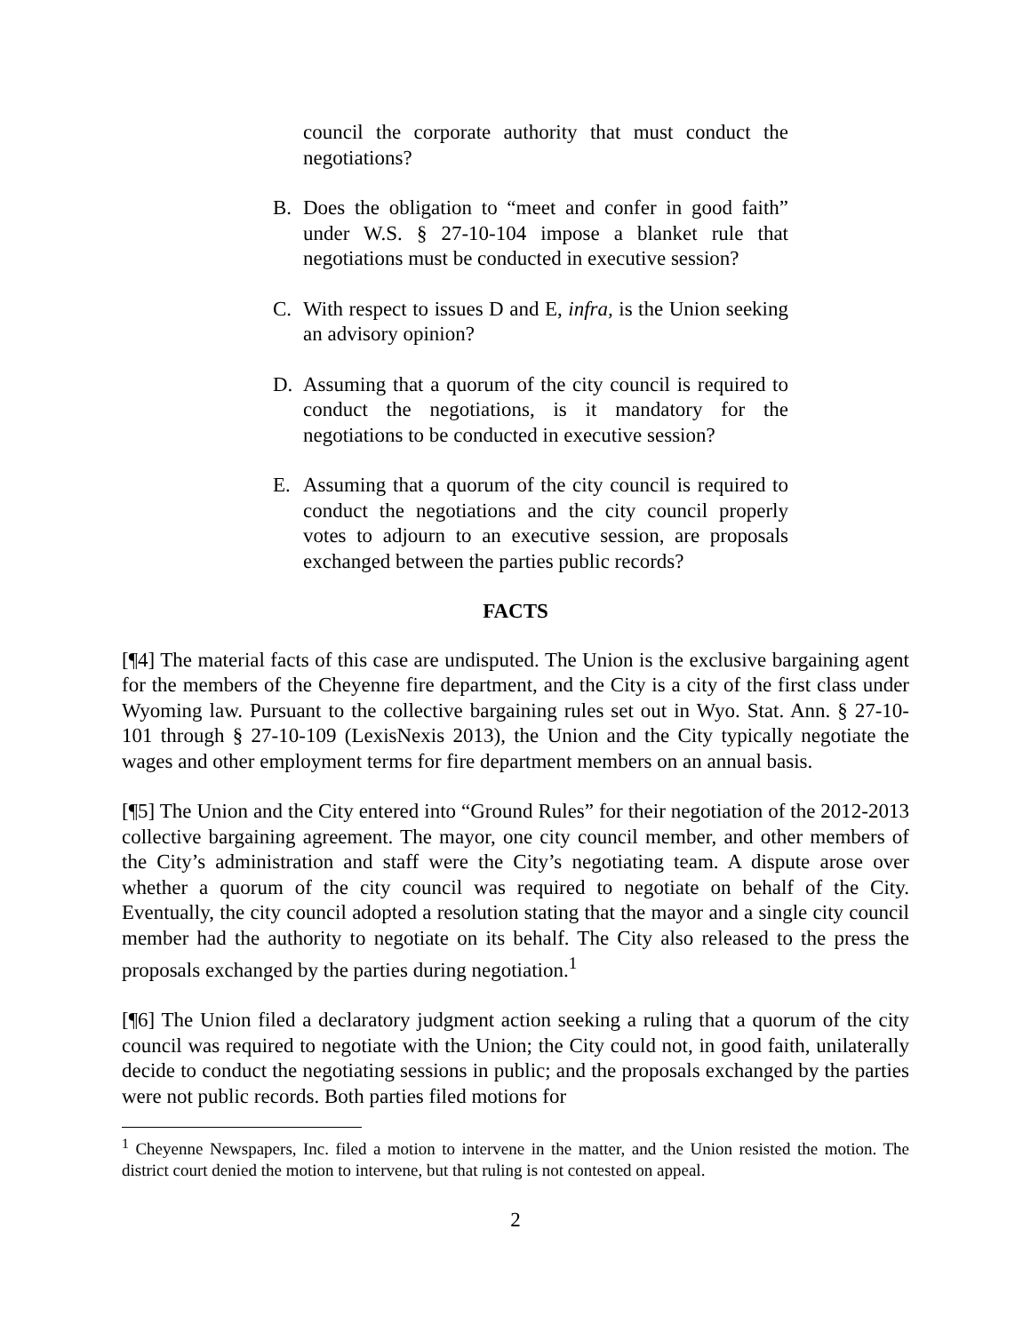council the corporate authority that must conduct the negotiations?
B. Does the obligation to “meet and confer in good faith” under W.S. § 27-10-104 impose a blanket rule that negotiations must be conducted in executive session?
C. With respect to issues D and E, infra, is the Union seeking an advisory opinion?
D. Assuming that a quorum of the city council is required to conduct the negotiations, is it mandatory for the negotiations to be conducted in executive session?
E. Assuming that a quorum of the city council is required to conduct the negotiations and the city council properly votes to adjourn to an executive session, are proposals exchanged between the parties public records?
FACTS
[¶4] The material facts of this case are undisputed. The Union is the exclusive bargaining agent for the members of the Cheyenne fire department, and the City is a city of the first class under Wyoming law. Pursuant to the collective bargaining rules set out in Wyo. Stat. Ann. § 27-10-101 through § 27-10-109 (LexisNexis 2013), the Union and the City typically negotiate the wages and other employment terms for fire department members on an annual basis.
[¶5] The Union and the City entered into “Ground Rules” for their negotiation of the 2012-2013 collective bargaining agreement. The mayor, one city council member, and other members of the City’s administration and staff were the City’s negotiating team. A dispute arose over whether a quorum of the city council was required to negotiate on behalf of the City. Eventually, the city council adopted a resolution stating that the mayor and a single city council member had the authority to negotiate on its behalf. The City also released to the press the proposals exchanged by the parties during negotiation.<sup>1</sup>
[¶6] The Union filed a declaratory judgment action seeking a ruling that a quorum of the city council was required to negotiate with the Union; the City could not, in good faith, unilaterally decide to conduct the negotiating sessions in public; and the proposals exchanged by the parties were not public records. Both parties filed motions for
<sup>1</sup> Cheyenne Newspapers, Inc. filed a motion to intervene in the matter, and the Union resisted the motion. The district court denied the motion to intervene, but that ruling is not contested on appeal.
2